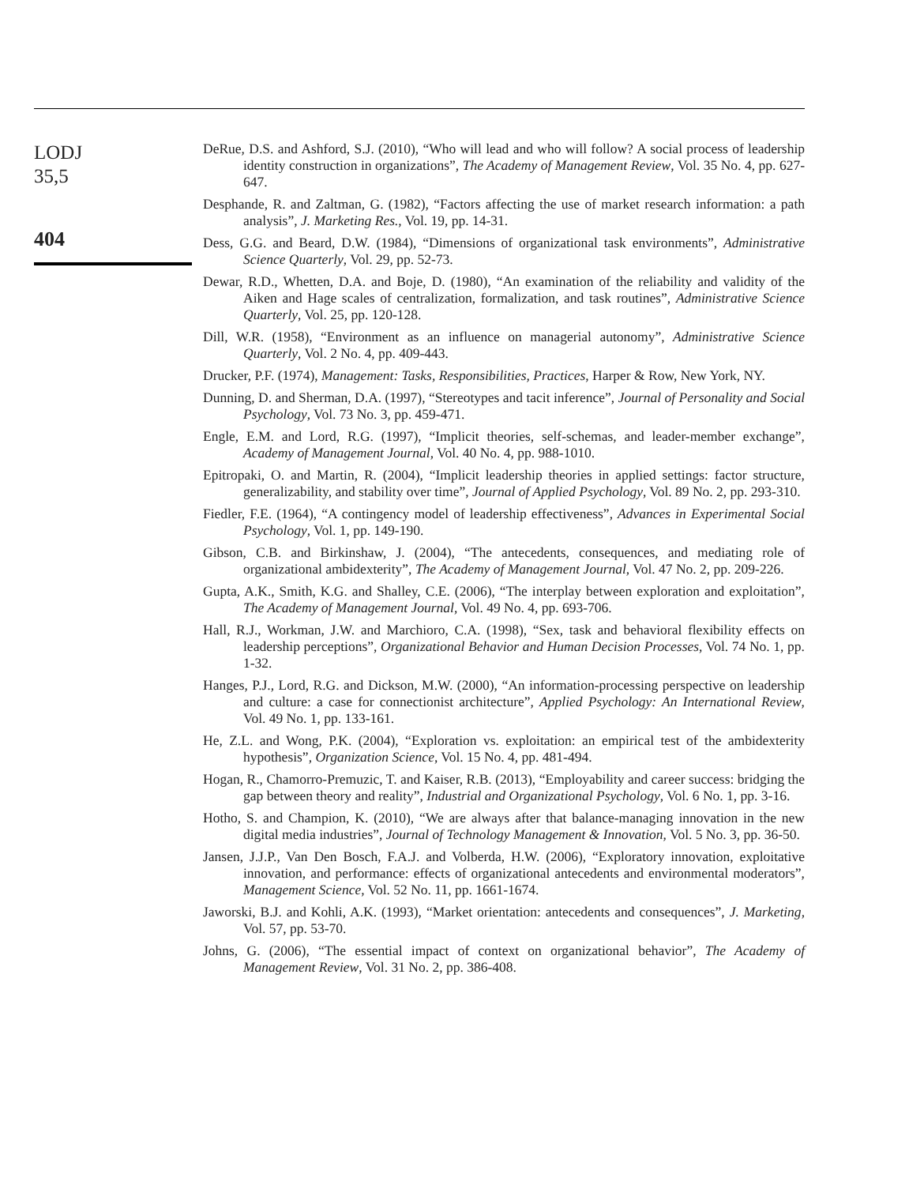LODJ
35,5
404
DeRue, D.S. and Ashford, S.J. (2010), “Who will lead and who will follow? A social process of leadership identity construction in organizations”, The Academy of Management Review, Vol. 35 No. 4, pp. 627-647.
Desphande, R. and Zaltman, G. (1982), “Factors affecting the use of market research information: a path analysis”, J. Marketing Res., Vol. 19, pp. 14-31.
Dess, G.G. and Beard, D.W. (1984), “Dimensions of organizational task environments”, Administrative Science Quarterly, Vol. 29, pp. 52-73.
Dewar, R.D., Whetten, D.A. and Boje, D. (1980), “An examination of the reliability and validity of the Aiken and Hage scales of centralization, formalization, and task routines”, Administrative Science Quarterly, Vol. 25, pp. 120-128.
Dill, W.R. (1958), “Environment as an influence on managerial autonomy”, Administrative Science Quarterly, Vol. 2 No. 4, pp. 409-443.
Drucker, P.F. (1974), Management: Tasks, Responsibilities, Practices, Harper & Row, New York, NY.
Dunning, D. and Sherman, D.A. (1997), “Stereotypes and tacit inference”, Journal of Personality and Social Psychology, Vol. 73 No. 3, pp. 459-471.
Engle, E.M. and Lord, R.G. (1997), “Implicit theories, self-schemas, and leader-member exchange”, Academy of Management Journal, Vol. 40 No. 4, pp. 988-1010.
Epitropaki, O. and Martin, R. (2004), “Implicit leadership theories in applied settings: factor structure, generalizability, and stability over time”, Journal of Applied Psychology, Vol. 89 No. 2, pp. 293-310.
Fiedler, F.E. (1964), “A contingency model of leadership effectiveness”, Advances in Experimental Social Psychology, Vol. 1, pp. 149-190.
Gibson, C.B. and Birkinshaw, J. (2004), “The antecedents, consequences, and mediating role of organizational ambidexterity”, The Academy of Management Journal, Vol. 47 No. 2, pp. 209-226.
Gupta, A.K., Smith, K.G. and Shalley, C.E. (2006), “The interplay between exploration and exploitation”, The Academy of Management Journal, Vol. 49 No. 4, pp. 693-706.
Hall, R.J., Workman, J.W. and Marchioro, C.A. (1998), “Sex, task and behavioral flexibility effects on leadership perceptions”, Organizational Behavior and Human Decision Processes, Vol. 74 No. 1, pp. 1-32.
Hanges, P.J., Lord, R.G. and Dickson, M.W. (2000), “An information-processing perspective on leadership and culture: a case for connectionist architecture”, Applied Psychology: An International Review, Vol. 49 No. 1, pp. 133-161.
He, Z.L. and Wong, P.K. (2004), “Exploration vs. exploitation: an empirical test of the ambidexterity hypothesis”, Organization Science, Vol. 15 No. 4, pp. 481-494.
Hogan, R., Chamorro-Premuzic, T. and Kaiser, R.B. (2013), “Employability and career success: bridging the gap between theory and reality”, Industrial and Organizational Psychology, Vol. 6 No. 1, pp. 3-16.
Hotho, S. and Champion, K. (2010), “We are always after that balance-managing innovation in the new digital media industries”, Journal of Technology Management & Innovation, Vol. 5 No. 3, pp. 36-50.
Jansen, J.J.P., Van Den Bosch, F.A.J. and Volberda, H.W. (2006), “Exploratory innovation, exploitative innovation, and performance: effects of organizational antecedents and environmental moderators”, Management Science, Vol. 52 No. 11, pp. 1661-1674.
Jaworski, B.J. and Kohli, A.K. (1993), “Market orientation: antecedents and consequences”, J. Marketing, Vol. 57, pp. 53-70.
Johns, G. (2006), “The essential impact of context on organizational behavior”, The Academy of Management Review, Vol. 31 No. 2, pp. 386-408.